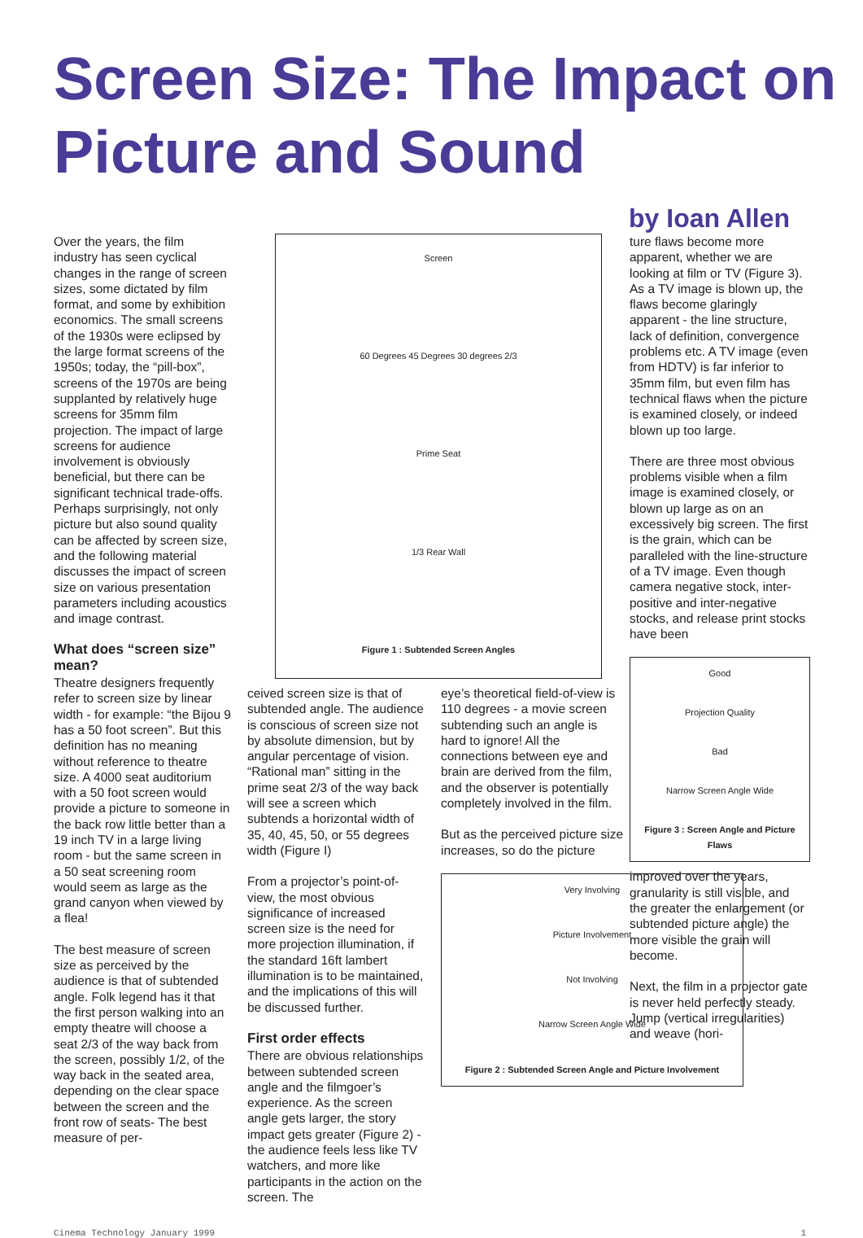Screen Size: The Impact on Picture and Sound
by Ioan Allen
Over the years, the film industry has seen cyclical changes in the range of screen sizes, some dictated by film format, and some by exhibition economics. The small screens of the 1930s were eclipsed by the large format screens of the 1950s; today, the “pill-box”, screens of the 1970s are being supplanted by relatively huge screens for 35mm film projection. The impact of large screens for audience involvement is obviously beneficial, but there can be significant technical trade-offs. Perhaps surprisingly, not only picture but also sound quality can be affected by screen size, and the following material discusses the impact of screen size on various presentation parameters including acoustics and image contrast.
What does “screen size” mean?
Theatre designers frequently refer to screen size by linear width - for example: “the Bijou 9 has a 50 foot screen”. But this definition has no meaning without reference to theatre size. A 4000 seat auditorium with a 50 foot screen would provide a picture to someone in the back row little better than a 19 inch TV in a large living room - but the same screen in a 50 seat screening room would seem as large as the grand canyon when viewed by a flea!
The best measure of screen size as perceived by the audience is that of subtended angle. Folk legend has it that the first person walking into an empty theatre will choose a seat 2/3 of the way back from the screen, possibly 1/2, of the way back in the seated area, depending on the clear space between the screen and the front row of seats- The best measure of per-
Screen
60 Degrees 45 Degrees 30 degrees 2/3
Prime Seat
1/3 Rear Wall
Figure 1 : Subtended Screen Angles
ceived screen size is that of subtended angle. The audience is conscious of screen size not by absolute dimension, but by angular percentage of vision. “Rational man” sitting in the prime seat 2/3 of the way back will see a screen which subtends a horizontal width of 35, 40, 45, 50, or 55 degrees width (Figure I)
From a projector’s point-of-view, the most obvious significance of increased screen size is the need for more projection illumination, if the standard 16ft lambert illumination is to be maintained, and the implications of this will be discussed further.
First order effects
There are obvious relationships between subtended screen angle and the filmgoer’s experience. As the screen angle gets larger, the story impact gets greater (Figure 2) - the audience feels less like TV watchers, and more like participants in the action on the screen. The
eye’s theoretical field-of-view is 110 degrees - a movie screen subtending such an angle is hard to ignore! All the connections between eye and brain are derived from the film, and the observer is potentially completely involved in the film.
But as the perceived picture size increases, so do the picture
Very Involving
Picture Involvement
Not Involving
Narrow Screen Angle Wide
Figure 2 : Subtended Screen Angle and Picture Involvement
ture flaws become more apparent, whether we are looking at film or TV (Figure 3). As a TV image is blown up, the flaws become glaringly apparent - the line structure, lack of definition, convergence problems etc. A TV image (even from HDTV) is far inferior to 35mm film, but even film has technical flaws when the picture is examined closely, or indeed blown up too large.
There are three most obvious problems visible when a film image is examined closely, or blown up large as on an excessively big screen. The first is the grain, which can be paralleled with the line-structure of a TV image. Even though camera negative stock, inter-positive and inter-negative stocks, and release print stocks have been
Good
Projection Quality
Bad
Narrow Screen Angle Wide
Figure 3 : Screen Angle and Picture Flaws
improved over the years, granularity is still visible, and the greater the enlargement (or subtended picture angle) the more visible the grain will become.
Next, the film in a projector gate is never held perfectly steady. Jump (vertical irregularities) and weave (hori-
Cinema Technology January 1999 1